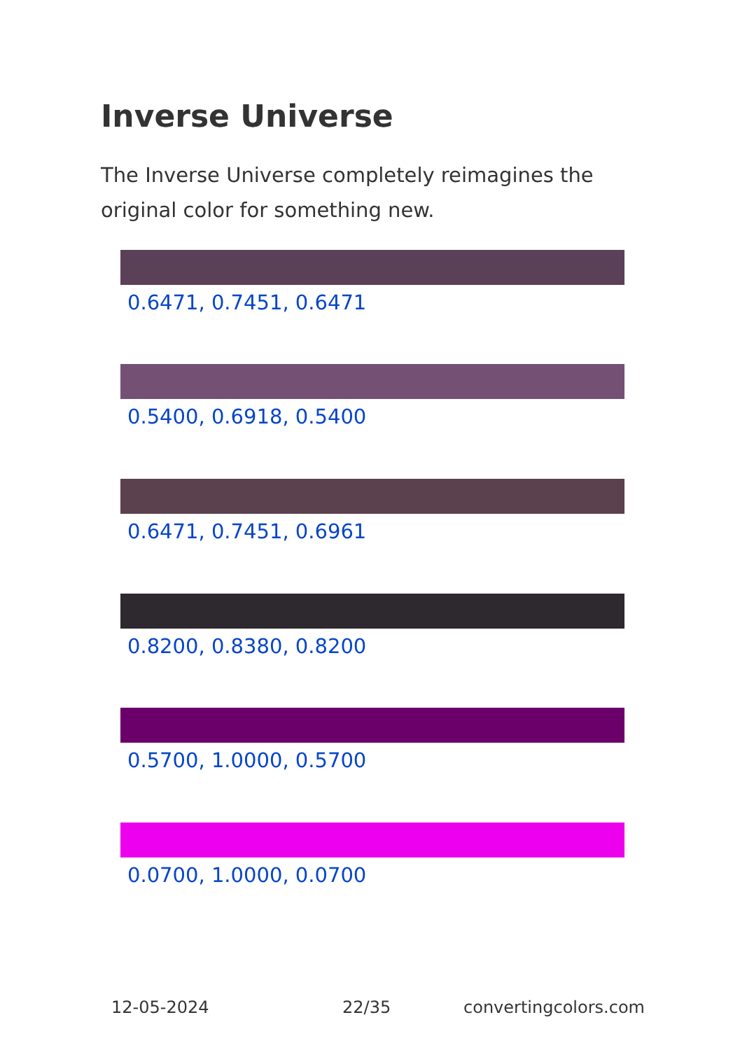Inverse Universe
The Inverse Universe completely reimagines the original color for something new.
0.6471, 0.7451, 0.6471
0.5400, 0.6918, 0.5400
0.6471, 0.7451, 0.6961
0.8200, 0.8380, 0.8200
0.5700, 1.0000, 0.5700
0.0700, 1.0000, 0.0700
12-05-2024 22/35 convertingcolors.com